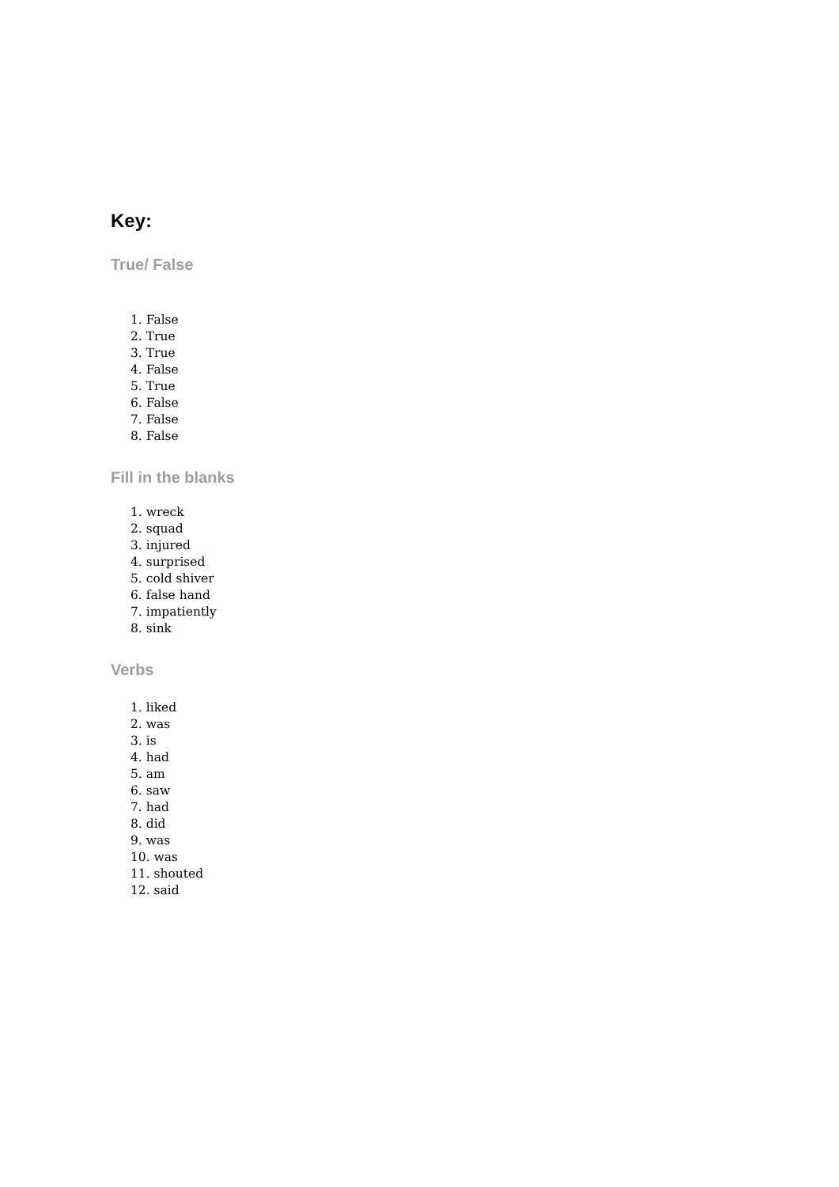Key:
True/ False
1. False
2. True
3. True
4. False
5. True
6. False
7. False
8. False
Fill in the blanks
1. wreck
2. squad
3. injured
4. surprised
5. cold shiver
6. false hand
7. impatiently
8. sink
Verbs
1. liked
2. was
3. is
4. had
5. am
6. saw
7. had
8. did
9. was
10. was
11. shouted
12. said